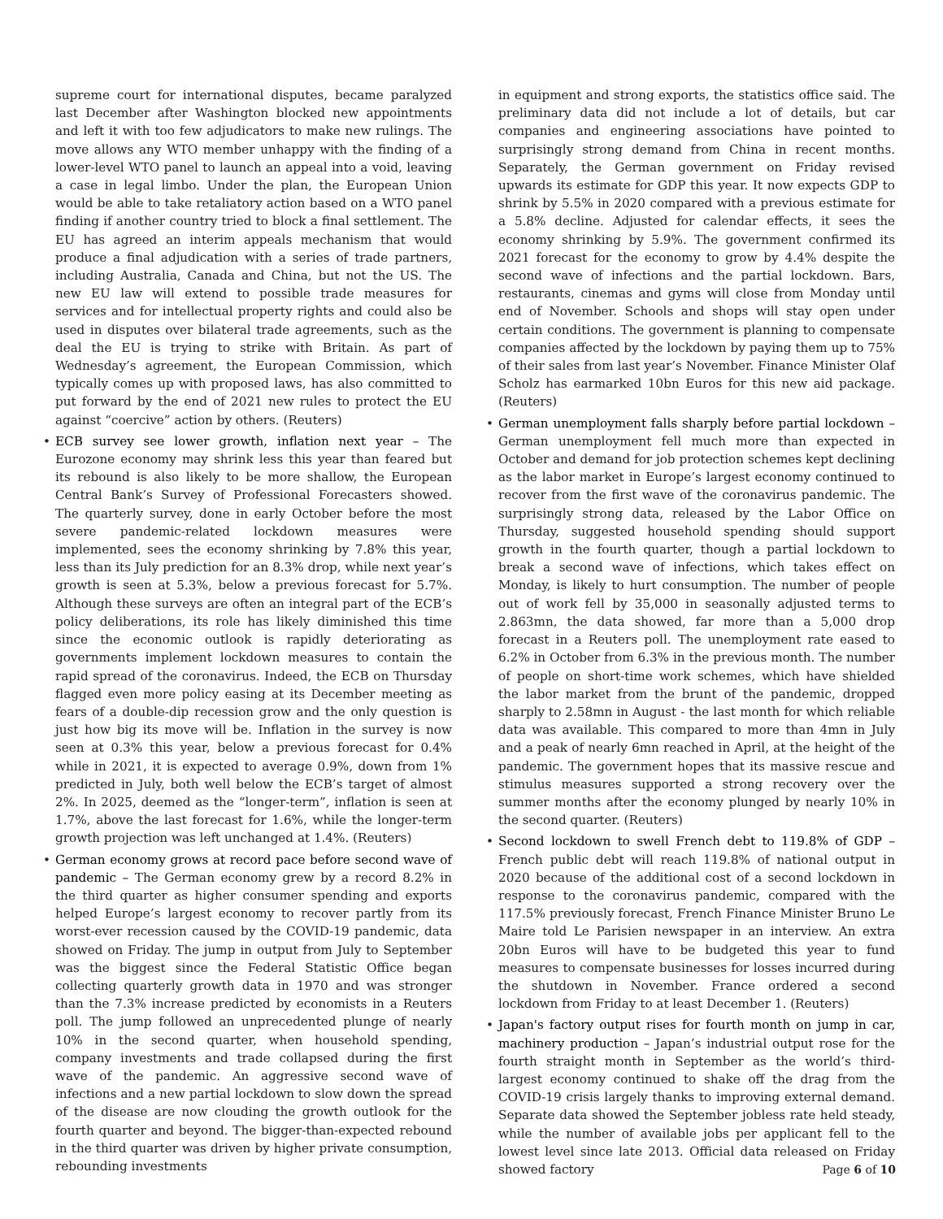supreme court for international disputes, became paralyzed last December after Washington blocked new appointments and left it with too few adjudicators to make new rulings. The move allows any WTO member unhappy with the finding of a lower-level WTO panel to launch an appeal into a void, leaving a case in legal limbo. Under the plan, the European Union would be able to take retaliatory action based on a WTO panel finding if another country tried to block a final settlement. The EU has agreed an interim appeals mechanism that would produce a final adjudication with a series of trade partners, including Australia, Canada and China, but not the US. The new EU law will extend to possible trade measures for services and for intellectual property rights and could also be used in disputes over bilateral trade agreements, such as the deal the EU is trying to strike with Britain. As part of Wednesday’s agreement, the European Commission, which typically comes up with proposed laws, has also committed to put forward by the end of 2021 new rules to protect the EU against “coercive” action by others. (Reuters)
• ECB survey see lower growth, inflation next year – The Eurozone economy may shrink less this year than feared but its rebound is also likely to be more shallow, the European Central Bank’s Survey of Professional Forecasters showed. The quarterly survey, done in early October before the most severe pandemic-related lockdown measures were implemented, sees the economy shrinking by 7.8% this year, less than its July prediction for an 8.3% drop, while next year’s growth is seen at 5.3%, below a previous forecast for 5.7%. Although these surveys are often an integral part of the ECB’s policy deliberations, its role has likely diminished this time since the economic outlook is rapidly deteriorating as governments implement lockdown measures to contain the rapid spread of the coronavirus. Indeed, the ECB on Thursday flagged even more policy easing at its December meeting as fears of a double-dip recession grow and the only question is just how big its move will be. Inflation in the survey is now seen at 0.3% this year, below a previous forecast for 0.4% while in 2021, it is expected to average 0.9%, down from 1% predicted in July, both well below the ECB’s target of almost 2%. In 2025, deemed as the “longer-term”, inflation is seen at 1.7%, above the last forecast for 1.6%, while the longer-term growth projection was left unchanged at 1.4%. (Reuters)
• German economy grows at record pace before second wave of pandemic – The German economy grew by a record 8.2% in the third quarter as higher consumer spending and exports helped Europe’s largest economy to recover partly from its worst-ever recession caused by the COVID-19 pandemic, data showed on Friday. The jump in output from July to September was the biggest since the Federal Statistic Office began collecting quarterly growth data in 1970 and was stronger than the 7.3% increase predicted by economists in a Reuters poll. The jump followed an unprecedented plunge of nearly 10% in the second quarter, when household spending, company investments and trade collapsed during the first wave of the pandemic. An aggressive second wave of infections and a new partial lockdown to slow down the spread of the disease are now clouding the growth outlook for the fourth quarter and beyond. The bigger-than-expected rebound in the third quarter was driven by higher private consumption, rebounding investments
in equipment and strong exports, the statistics office said. The preliminary data did not include a lot of details, but car companies and engineering associations have pointed to surprisingly strong demand from China in recent months. Separately, the German government on Friday revised upwards its estimate for GDP this year. It now expects GDP to shrink by 5.5% in 2020 compared with a previous estimate for a 5.8% decline. Adjusted for calendar effects, it sees the economy shrinking by 5.9%. The government confirmed its 2021 forecast for the economy to grow by 4.4% despite the second wave of infections and the partial lockdown. Bars, restaurants, cinemas and gyms will close from Monday until end of November. Schools and shops will stay open under certain conditions. The government is planning to compensate companies affected by the lockdown by paying them up to 75% of their sales from last year’s November. Finance Minister Olaf Scholz has earmarked 10bn Euros for this new aid package. (Reuters)
• German unemployment falls sharply before partial lockdown – German unemployment fell much more than expected in October and demand for job protection schemes kept declining as the labor market in Europe’s largest economy continued to recover from the first wave of the coronavirus pandemic. The surprisingly strong data, released by the Labor Office on Thursday, suggested household spending should support growth in the fourth quarter, though a partial lockdown to break a second wave of infections, which takes effect on Monday, is likely to hurt consumption. The number of people out of work fell by 35,000 in seasonally adjusted terms to 2.863mn, the data showed, far more than a 5,000 drop forecast in a Reuters poll. The unemployment rate eased to 6.2% in October from 6.3% in the previous month. The number of people on short-time work schemes, which have shielded the labor market from the brunt of the pandemic, dropped sharply to 2.58mn in August - the last month for which reliable data was available. This compared to more than 4mn in July and a peak of nearly 6mn reached in April, at the height of the pandemic. The government hopes that its massive rescue and stimulus measures supported a strong recovery over the summer months after the economy plunged by nearly 10% in the second quarter. (Reuters)
• Second lockdown to swell French debt to 119.8% of GDP – French public debt will reach 119.8% of national output in 2020 because of the additional cost of a second lockdown in response to the coronavirus pandemic, compared with the 117.5% previously forecast, French Finance Minister Bruno Le Maire told Le Parisien newspaper in an interview. An extra 20bn Euros will have to be budgeted this year to fund measures to compensate businesses for losses incurred during the shutdown in November. France ordered a second lockdown from Friday to at least December 1. (Reuters)
• Japan's factory output rises for fourth month on jump in car, machinery production – Japan’s industrial output rose for the fourth straight month in September as the world’s third-largest economy continued to shake off the drag from the COVID-19 crisis largely thanks to improving external demand. Separate data showed the September jobless rate held steady, while the number of available jobs per applicant fell to the lowest level since late 2013. Official data released on Friday showed factory
Page 6 of 10